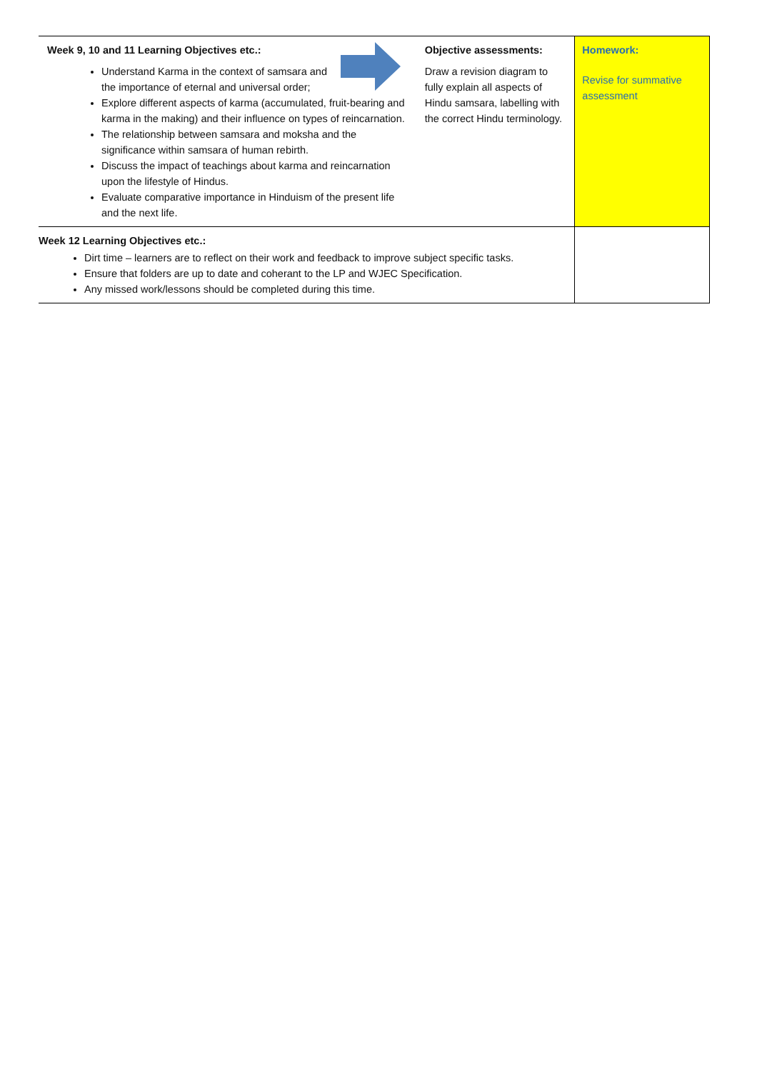| Week 9, 10 and 11 Learning Objectives etc.: Understand Karma in the context of samsara and the importance of eternal and universal order; Explore different aspects of karma (accumulated, fruit-bearing and karma in the making) and their influence on types of reincarnation. The relationship between samsara and moksha and the significance within samsara of human rebirth. Discuss the impact of teachings about karma and reincarnation upon the lifestyle of Hindus. Evaluate comparative importance in Hinduism of the present life and the next life. | Objective assessments: Draw a revision diagram to fully explain all aspects of Hindu samsara, labelling with the correct Hindu terminology. | Homework: Revise for summative assessment |
| Week 12 Learning Objectives etc.: Dirt time – learners are to reflect on their work and feedback to improve subject specific tasks. Ensure that folders are up to date and coherant to the LP and WJEC Specification. Any missed work/lessons should be completed during this time. | | |